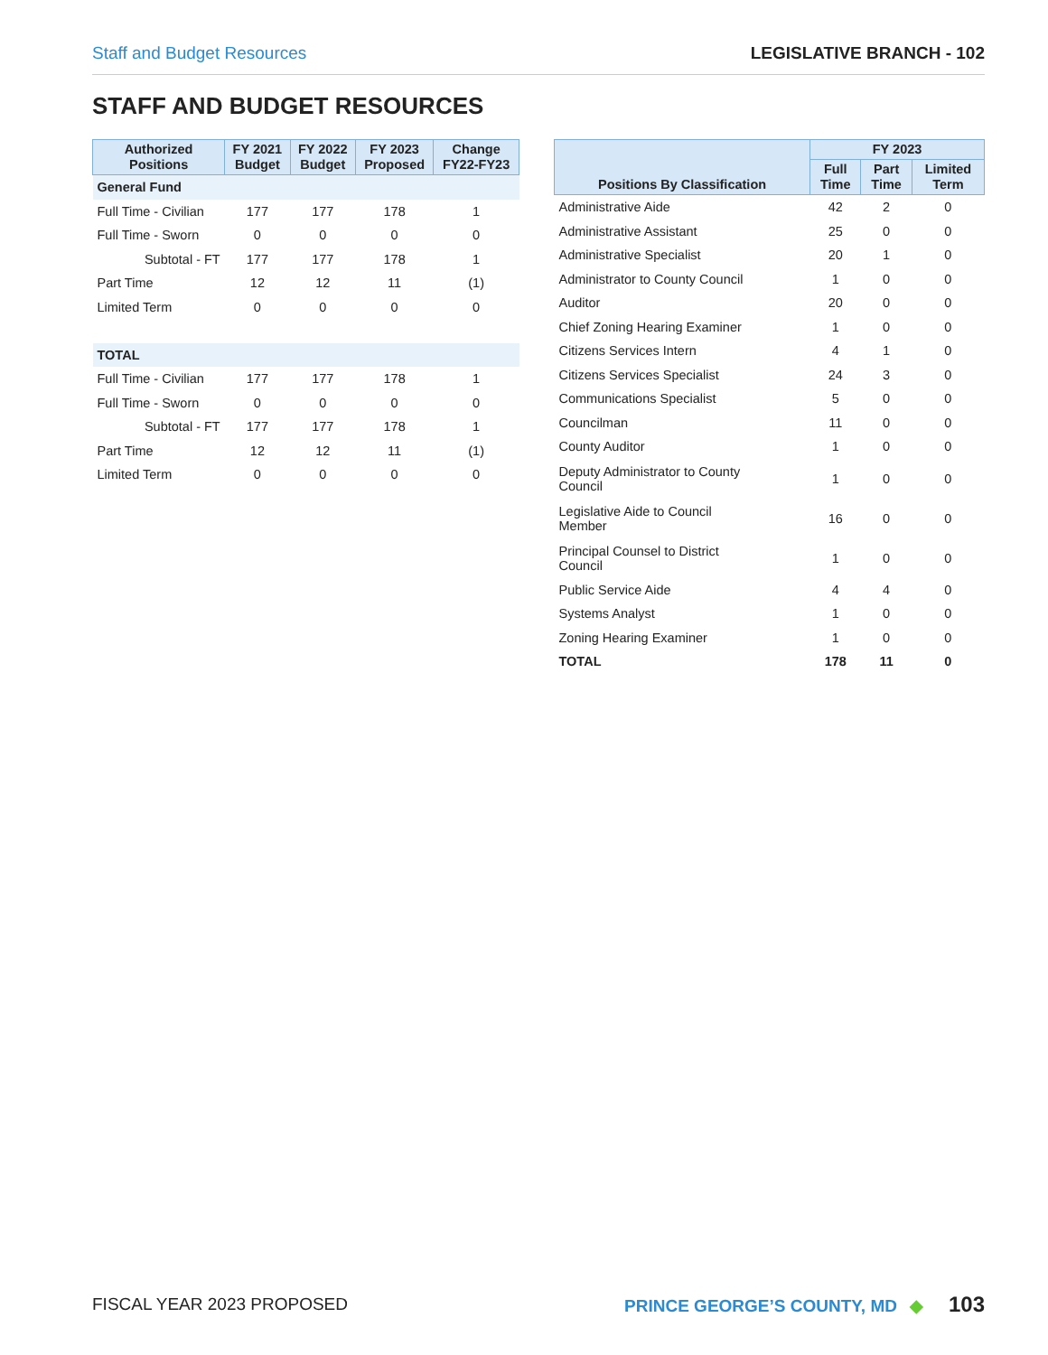Staff and Budget Resources LEGISLATIVE BRANCH - 102
STAFF AND BUDGET RESOURCES
| Authorized Positions | FY 2021 Budget | FY 2022 Budget | FY 2023 Proposed | Change FY22-FY23 |
| --- | --- | --- | --- | --- |
| General Fund | | | | |
| Full Time - Civilian | 177 | 177 | 178 | 1 |
| Full Time - Sworn | 0 | 0 | 0 | 0 |
| Subtotal - FT | 177 | 177 | 178 | 1 |
| Part Time | 12 | 12 | 11 | (1) |
| Limited Term | 0 | 0 | 0 | 0 |
| TOTAL | | | | |
| Full Time - Civilian | 177 | 177 | 178 | 1 |
| Full Time - Sworn | 0 | 0 | 0 | 0 |
| Subtotal - FT | 177 | 177 | 178 | 1 |
| Part Time | 12 | 12 | 11 | (1) |
| Limited Term | 0 | 0 | 0 | 0 |
| Positions By Classification | FY 2023 | | |
| --- | --- | --- | --- |
| | Full Time | Part Time | Limited Term |
| Administrative Aide | 42 | 2 | 0 |
| Administrative Assistant | 25 | 0 | 0 |
| Administrative Specialist | 20 | 1 | 0 |
| Administrator to County Council | 1 | 0 | 0 |
| Auditor | 20 | 0 | 0 |
| Chief Zoning Hearing Examiner | 1 | 0 | 0 |
| Citizens Services Intern | 4 | 1 | 0 |
| Citizens Services Specialist | 24 | 3 | 0 |
| Communications Specialist | 5 | 0 | 0 |
| Councilman | 11 | 0 | 0 |
| County Auditor | 1 | 0 | 0 |
| Deputy Administrator to County Council | 1 | 0 | 0 |
| Legislative Aide to Council Member | 16 | 0 | 0 |
| Principal Counsel to District Council | 1 | 0 | 0 |
| Public Service Aide | 4 | 4 | 0 |
| Systems Analyst | 1 | 0 | 0 |
| Zoning Hearing Examiner | 1 | 0 | 0 |
| TOTAL | 178 | 11 | 0 |
FISCAL YEAR 2023 PROPOSED PRINCE GEORGE’S COUNTY, MD ◆ 103